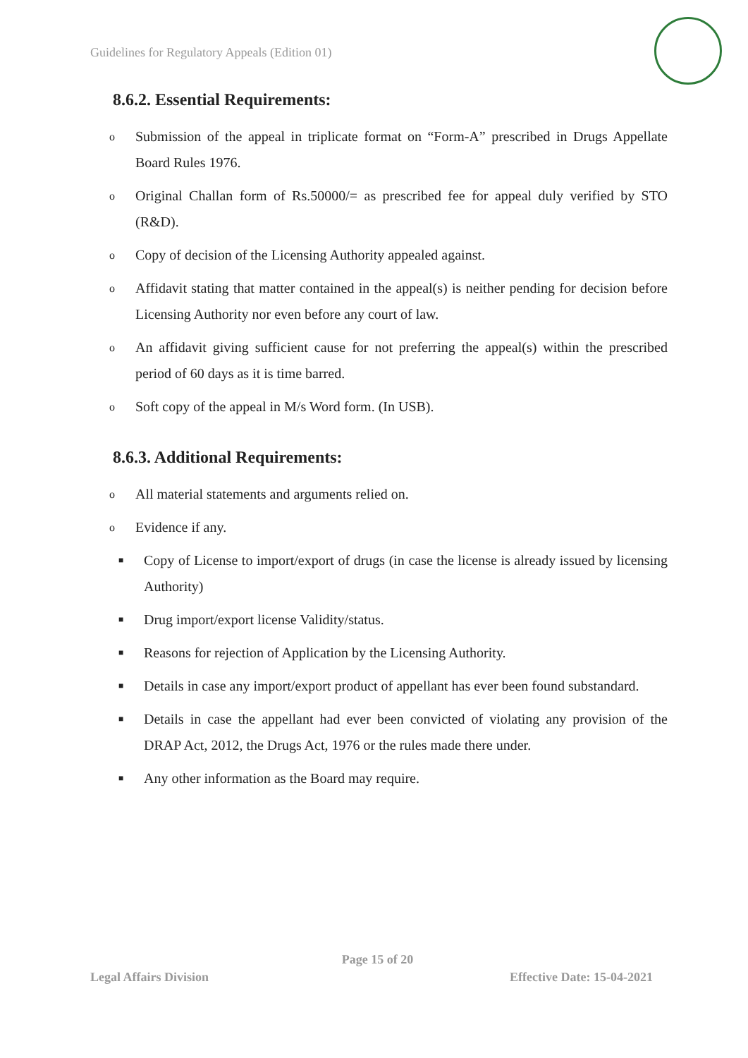Guidelines for Regulatory Appeals (Edition 01)
8.6.2. Essential Requirements:
o
Submission of the appeal in triplicate format on “Form-A” prescribed in Drugs Appellate Board Rules 1976.
o
Original Challan form of Rs.50000/= as prescribed fee for appeal duly verified by STO (R&D).
o
Copy of decision of the Licensing Authority appealed against.
o
Affidavit stating that matter contained in the appeal(s) is neither pending for decision before Licensing Authority nor even before any court of law.
o
An affidavit giving sufficient cause for not preferring the appeal(s) within the prescribed period of 60 days as it is time barred.
o
Soft copy of the appeal in M/s Word form. (In USB).
8.6.3. Additional Requirements:
o
All material statements and arguments relied on.
o
Evidence if any.
■
Copy of License to import/export of drugs (in case the license is already issued by licensing Authority)
■
Drug import/export license Validity/status.
■
Reasons for rejection of Application by the Licensing Authority.
■
Details in case any import/export product of appellant has ever been found substandard.
■
Details in case the appellant had ever been convicted of violating any provision of the DRAP Act, 2012, the Drugs Act, 1976 or the rules made there under.
■
Any other information as the Board may require.
Page 15 of 20
Legal Affairs Division Effective Date: 15-04-2021